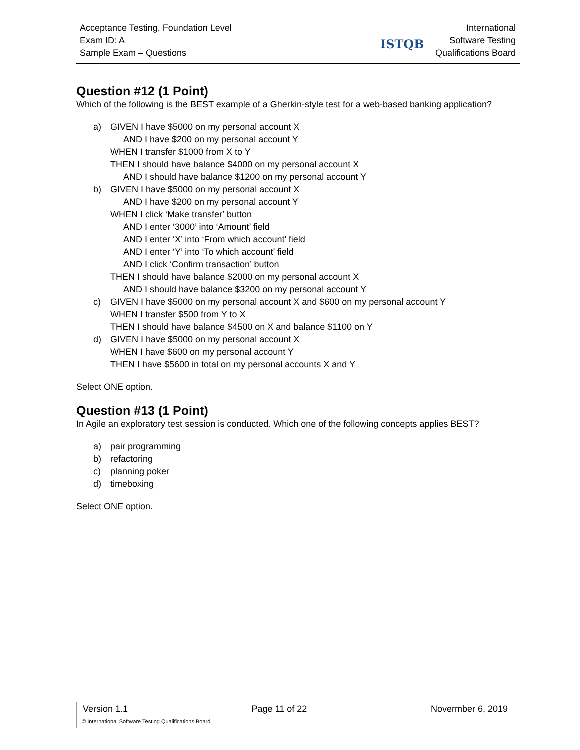Acceptance Testing, Foundation Level
Exam ID: A
Sample Exam – Questions
ISTQB
International
Software Testing
Qualifications Board
Question #12 (1 Point)
Which of the following is the BEST example of a Gherkin-style test for a web-based banking application?
a) GIVEN I have $5000 on my personal account X
AND I have $200 on my personal account Y
WHEN I transfer $1000 from X to Y
THEN I should have balance $4000 on my personal account X
AND I should have balance $1200 on my personal account Y
b) GIVEN I have $5000 on my personal account X
AND I have $200 on my personal account Y
WHEN I click ‘Make transfer’ button
AND I enter ‘3000’ into ‘Amount’ field
AND I enter ‘X’ into ‘From which account’ field
AND I enter ‘Y’ into ‘To which account’ field
AND I click ‘Confirm transaction’ button
THEN I should have balance $2000 on my personal account X
AND I should have balance $3200 on my personal account Y
c) GIVEN I have $5000 on my personal account X and $600 on my personal account Y
WHEN I transfer $500 from Y to X
THEN I should have balance $4500 on X and balance $1100 on Y
d) GIVEN I have $5000 on my personal account X
WHEN I have $600 on my personal account Y
THEN I have $5600 in total on my personal accounts X and Y
Select ONE option.
Question #13 (1 Point)
In Agile an exploratory test session is conducted. Which one of the following concepts applies BEST?
a) pair programming
b) refactoring
c) planning poker
d) timeboxing
Select ONE option.
Version 1.1 Page 11 of 22 Novermber 6, 2019
© International Software Testing Qualifications Board